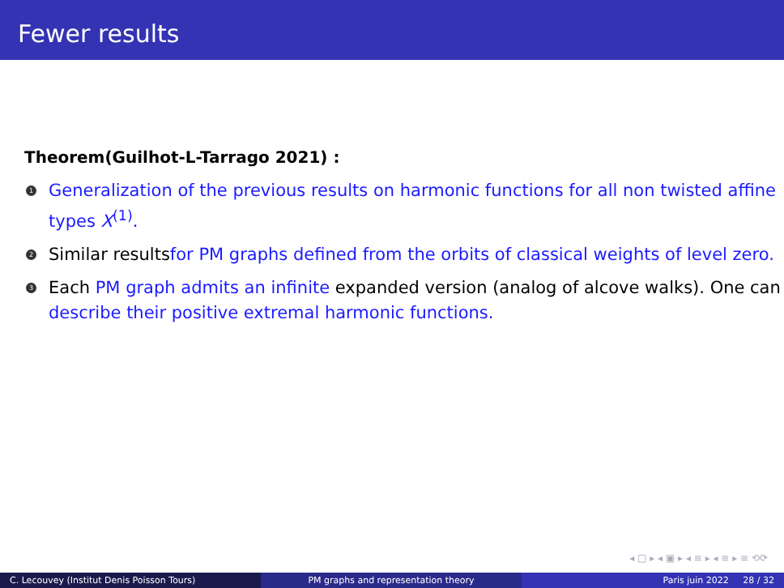Fewer results
Theorem(Guilhot-L-Tarrago 2021) :
1 Generalization of the previous results on harmonic functions for all non twisted affine types X<sup>(1)</sup>.
2 Similar resultsfor PM graphs defined from the orbits of classical weights of level zero.
3 Each PM graph admits an infinite expanded version (analog of alcove walks). One can describe their positive extremal harmonic functions.
◂ □ ▸ ◂ ▣ ▸ ◂ ≡ ▸ ◂ ≡ ▸ ≡ ⟲⟳
C. Lecouvey (Institut Denis Poisson Tours) PM graphs and representation theory Paris juin 2022 28 / 32